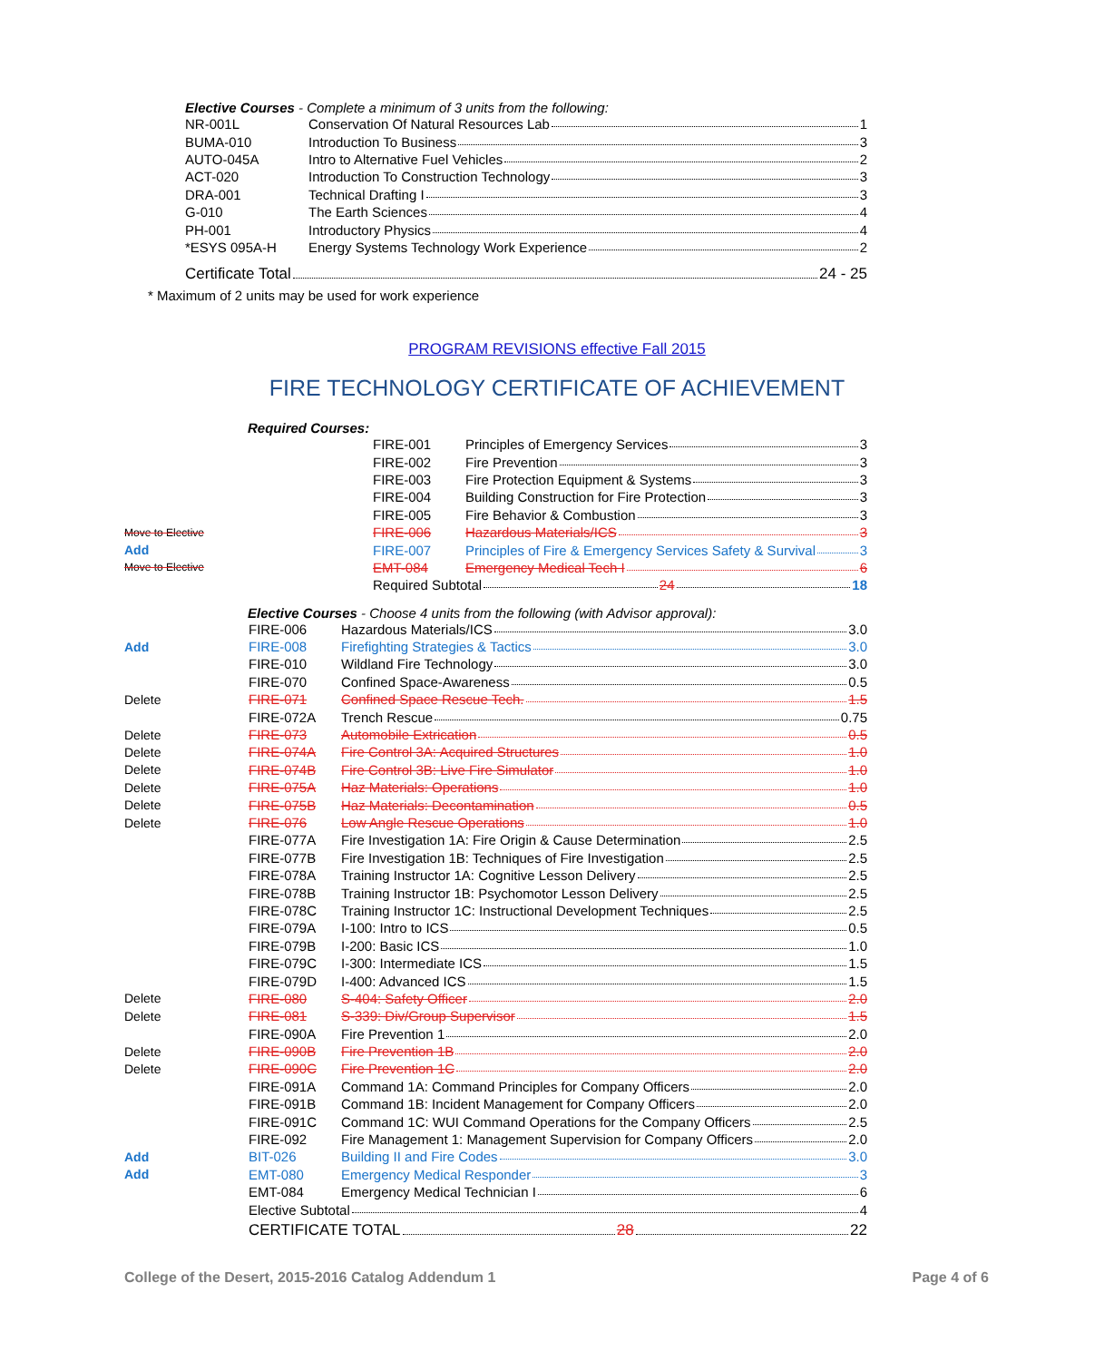Elective Courses - Complete a minimum of 3 units from the following:
| NR-001L | Conservation Of Natural Resources Lab 1 |
| BUMA-010 | Introduction To Business 3 |
| AUTO-045A | Intro to Alternative Fuel Vehicles 2 |
| ACT-020 | Introduction To Construction Technology 3 |
| DRA-001 | Technical Drafting I 3 |
| G-010 | The Earth Sciences 4 |
| PH-001 | Introductory Physics 4 |
| *ESYS 095A-H | Energy Systems Technology Work Experience 2 |
Certificate Total 24 - 25
* Maximum of 2 units may be used for work experience
PROGRAM REVISIONS effective Fall 2015
FIRE TECHNOLOGY CERTIFICATE OF ACHIEVEMENT
Required Courses:
| | FIRE-001 | Principles of Emergency Services 3 |
| | FIRE-002 | Fire Prevention 3 |
| | FIRE-003 | Fire Protection Equipment & Systems 3 |
| | FIRE-004 | Building Construction for Fire Protection 3 |
| | FIRE-005 | Fire Behavior & Combustion 3 |
| Move to Elective | FIRE-006 | Hazardous Materials/ICS 3 |
| Add | FIRE-007 | Principles of Fire & Emergency Services Safety & Survival 3 |
| Move to Elective | EMT-084 | Emergency Medical Tech I 6 |
| | Required Subtotal 24 18 | |
Elective Courses - Choose 4 units from the following (with Advisor approval):
| | FIRE-006 | Hazardous Materials/ICS 3.0 |
| Add | FIRE-008 | Firefighting Strategies & Tactics 3.0 |
| | FIRE-010 | Wildland Fire Technology 3.0 |
| | FIRE-070 | Confined Space-Awareness 0.5 |
| Delete | FIRE-071 | Confined Space Rescue Tech. 1.5 |
| | FIRE-072A | Trench Rescue 0.75 |
| Delete | FIRE-073 | Automobile Extrication 0.5 |
| Delete | FIRE-074A | Fire Control 3A: Acquired Structures 1.0 |
| Delete | FIRE-074B | Fire Control 3B: Live Fire Simulator 1.0 |
| Delete | FIRE-075A | Haz Materials: Operations 1.0 |
| Delete | FIRE-075B | Haz Materials: Decontamination 0.5 |
| Delete | FIRE-076 | Low Angle Rescue Operations 1.0 |
| | FIRE-077A | Fire Investigation 1A: Fire Origin & Cause Determination 2.5 |
| | FIRE-077B | Fire Investigation 1B: Techniques of Fire Investigation 2.5 |
| | FIRE-078A | Training Instructor 1A: Cognitive Lesson Delivery 2.5 |
| | FIRE-078B | Training Instructor 1B: Psychomotor Lesson Delivery 2.5 |
| | FIRE-078C | Training Instructor 1C: Instructional Development Techniques 2.5 |
| | FIRE-079A | I-100: Intro to ICS 0.5 |
| | FIRE-079B | I-200: Basic ICS 1.0 |
| | FIRE-079C | I-300: Intermediate ICS 1.5 |
| | FIRE-079D | I-400: Advanced ICS 1.5 |
| Delete | FIRE-080 | S-404: Safety Officer 2.0 |
| Delete | FIRE-081 | S-339: Div/Group Supervisor 1.5 |
| | FIRE-090A | Fire Prevention 1 2.0 |
| Delete | FIRE-090B | Fire Prevention 1B 2.0 |
| Delete | FIRE-090C | Fire Prevention 1C 2.0 |
| | FIRE-091A | Command 1A: Command Principles for Company Officers 2.0 |
| | FIRE-091B | Command 1B: Incident Management for Company Officers 2.0 |
| | FIRE-091C | Command 1C: WUI Command Operations for the Company Officers 2.5 |
| | FIRE-092 | Fire Management 1: Management Supervision for Company Officers 2.0 |
| Add | BIT-026 | Building II and Fire Codes 3.0 |
| Add | EMT-080 | Emergency Medical Responder 3 |
| | EMT-084 | Emergency Medical Technician I 6 |
| | Elective Subtotal 4 | |
| | CERTIFICATE TOTAL 28 22 | |
College of the Desert, 2015-2016 Catalog Addendum 1
Page 4 of 6